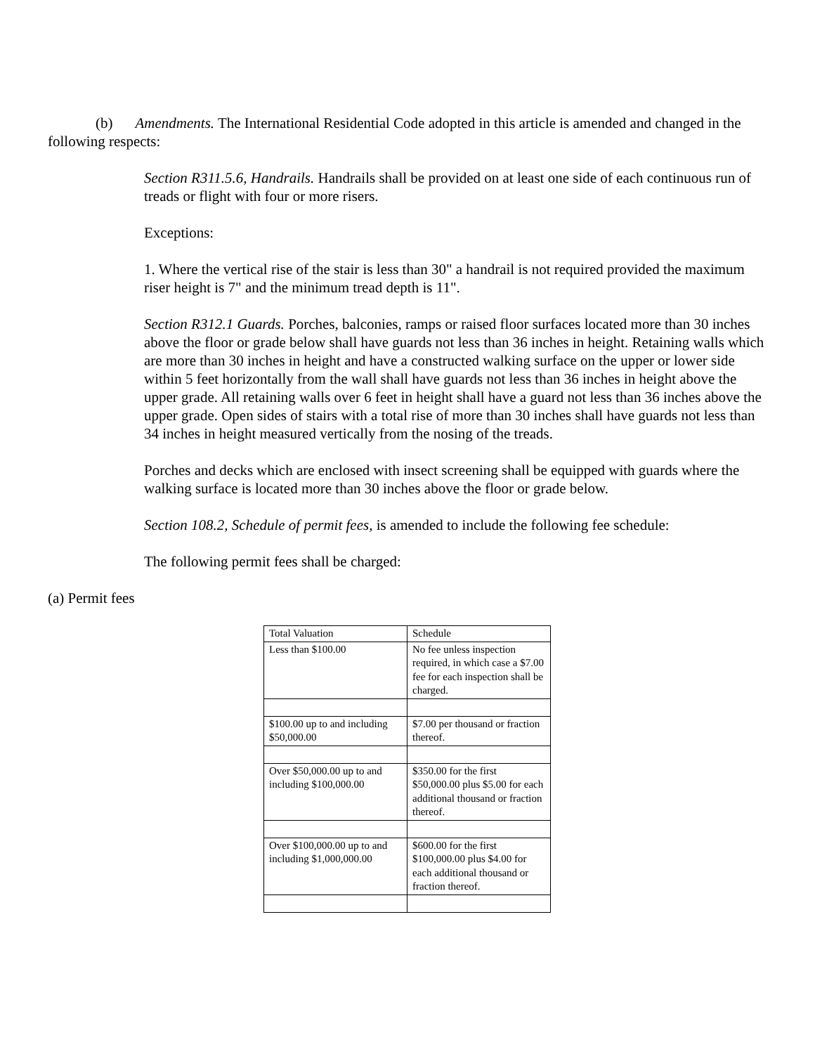(b) Amendments. The International Residential Code adopted in this article is amended and changed in the following respects:
Section R311.5.6, Handrails. Handrails shall be provided on at least one side of each continuous run of treads or flight with four or more risers.
Exceptions:
1. Where the vertical rise of the stair is less than 30" a handrail is not required provided the maximum riser height is 7" and the minimum tread depth is 11".
Section R312.1 Guards. Porches, balconies, ramps or raised floor surfaces located more than 30 inches above the floor or grade below shall have guards not less than 36 inches in height. Retaining walls which are more than 30 inches in height and have a constructed walking surface on the upper or lower side within 5 feet horizontally from the wall shall have guards not less than 36 inches in height above the upper grade. All retaining walls over 6 feet in height shall have a guard not less than 36 inches above the upper grade. Open sides of stairs with a total rise of more than 30 inches shall have guards not less than 34 inches in height measured vertically from the nosing of the treads.
Porches and decks which are enclosed with insect screening shall be equipped with guards where the walking surface is located more than 30 inches above the floor or grade below.
Section 108.2, Schedule of permit fees, is amended to include the following fee schedule:
The following permit fees shall be charged:
(a) Permit fees
| Total Valuation | Schedule |
| Less than $100.00 | No fee unless inspection required, in which case a $7.00 fee for each inspection shall be charged. |
| $100.00 up to and including $50,000.00 | $7.00 per thousand or fraction thereof. |
| Over $50,000.00 up to and including $100,000.00 | $350.00 for the first $50,000.00 plus $5.00 for each additional thousand or fraction thereof. |
| Over $100,000.00 up to and including $1,000,000.00 | $600.00 for the first $100,000.00 plus $4.00 for each additional thousand or fraction thereof. |